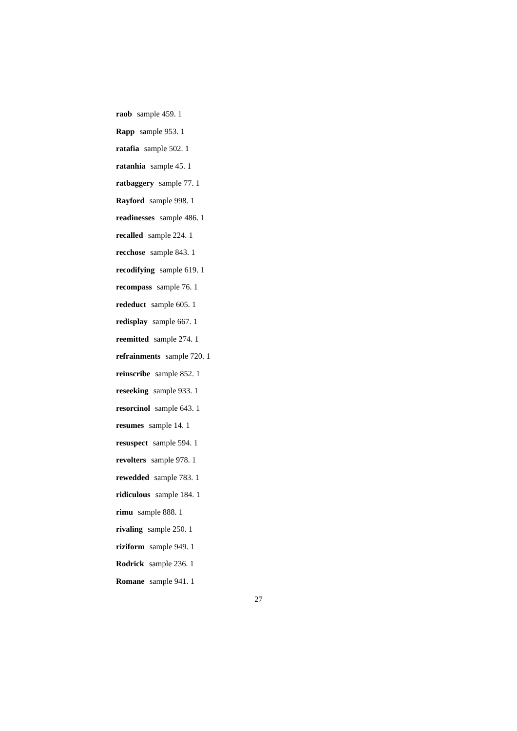raob sample 459. 1
Rapp sample 953. 1
ratafia sample 502. 1
ratanhia sample 45. 1
ratbaggery sample 77. 1
Rayford sample 998. 1
readinesses sample 486. 1
recalled sample 224. 1
recchose sample 843. 1
recodifying sample 619. 1
recompass sample 76. 1
rededuct sample 605. 1
redisplay sample 667. 1
reemitted sample 274. 1
refrainments sample 720. 1
reinscribe sample 852. 1
reseeking sample 933. 1
resorcinol sample 643. 1
resumes sample 14. 1
resuspect sample 594. 1
revolters sample 978. 1
rewedded sample 783. 1
ridiculous sample 184. 1
rimu sample 888. 1
rivaling sample 250. 1
riziform sample 949. 1
Rodrick sample 236. 1
Romane sample 941. 1
27